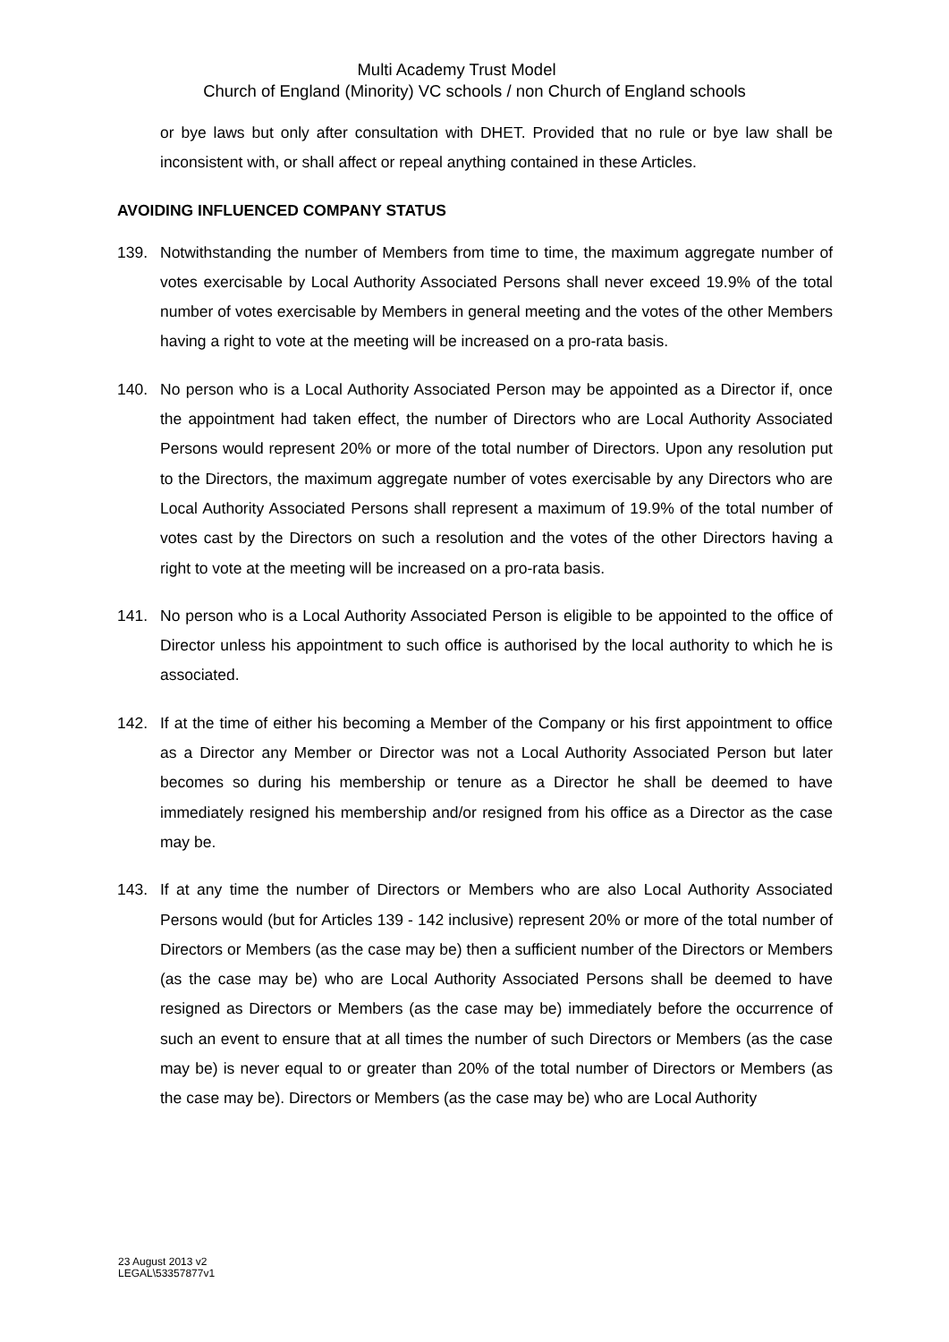Multi Academy Trust Model
Church of England (Minority) VC schools / non Church of England schools
or bye laws but only after consultation with DHET. Provided that no rule or bye law shall be inconsistent with, or shall affect or repeal anything contained in these Articles.
AVOIDING INFLUENCED COMPANY STATUS
139. Notwithstanding the number of Members from time to time, the maximum aggregate number of votes exercisable by Local Authority Associated Persons shall never exceed 19.9% of the total number of votes exercisable by Members in general meeting and the votes of the other Members having a right to vote at the meeting will be increased on a pro-rata basis.
140. No person who is a Local Authority Associated Person may be appointed as a Director if, once the appointment had taken effect, the number of Directors who are Local Authority Associated Persons would represent 20% or more of the total number of Directors. Upon any resolution put to the Directors, the maximum aggregate number of votes exercisable by any Directors who are Local Authority Associated Persons shall represent a maximum of 19.9% of the total number of votes cast by the Directors on such a resolution and the votes of the other Directors having a right to vote at the meeting will be increased on a pro-rata basis.
141. No person who is a Local Authority Associated Person is eligible to be appointed to the office of Director unless his appointment to such office is authorised by the local authority to which he is associated.
142. If at the time of either his becoming a Member of the Company or his first appointment to office as a Director any Member or Director was not a Local Authority Associated Person but later becomes so during his membership or tenure as a Director he shall be deemed to have immediately resigned his membership and/or resigned from his office as a Director as the case may be.
143. If at any time the number of Directors or Members who are also Local Authority Associated Persons would (but for Articles 139 - 142 inclusive) represent 20% or more of the total number of Directors or Members (as the case may be) then a sufficient number of the Directors or Members (as the case may be) who are Local Authority Associated Persons shall be deemed to have resigned as Directors or Members (as the case may be) immediately before the occurrence of such an event to ensure that at all times the number of such Directors or Members (as the case may be) is never equal to or greater than 20% of the total number of Directors or Members (as the case may be). Directors or Members (as the case may be) who are Local Authority
23 August 2013 v2
LEGAL\53357877v1